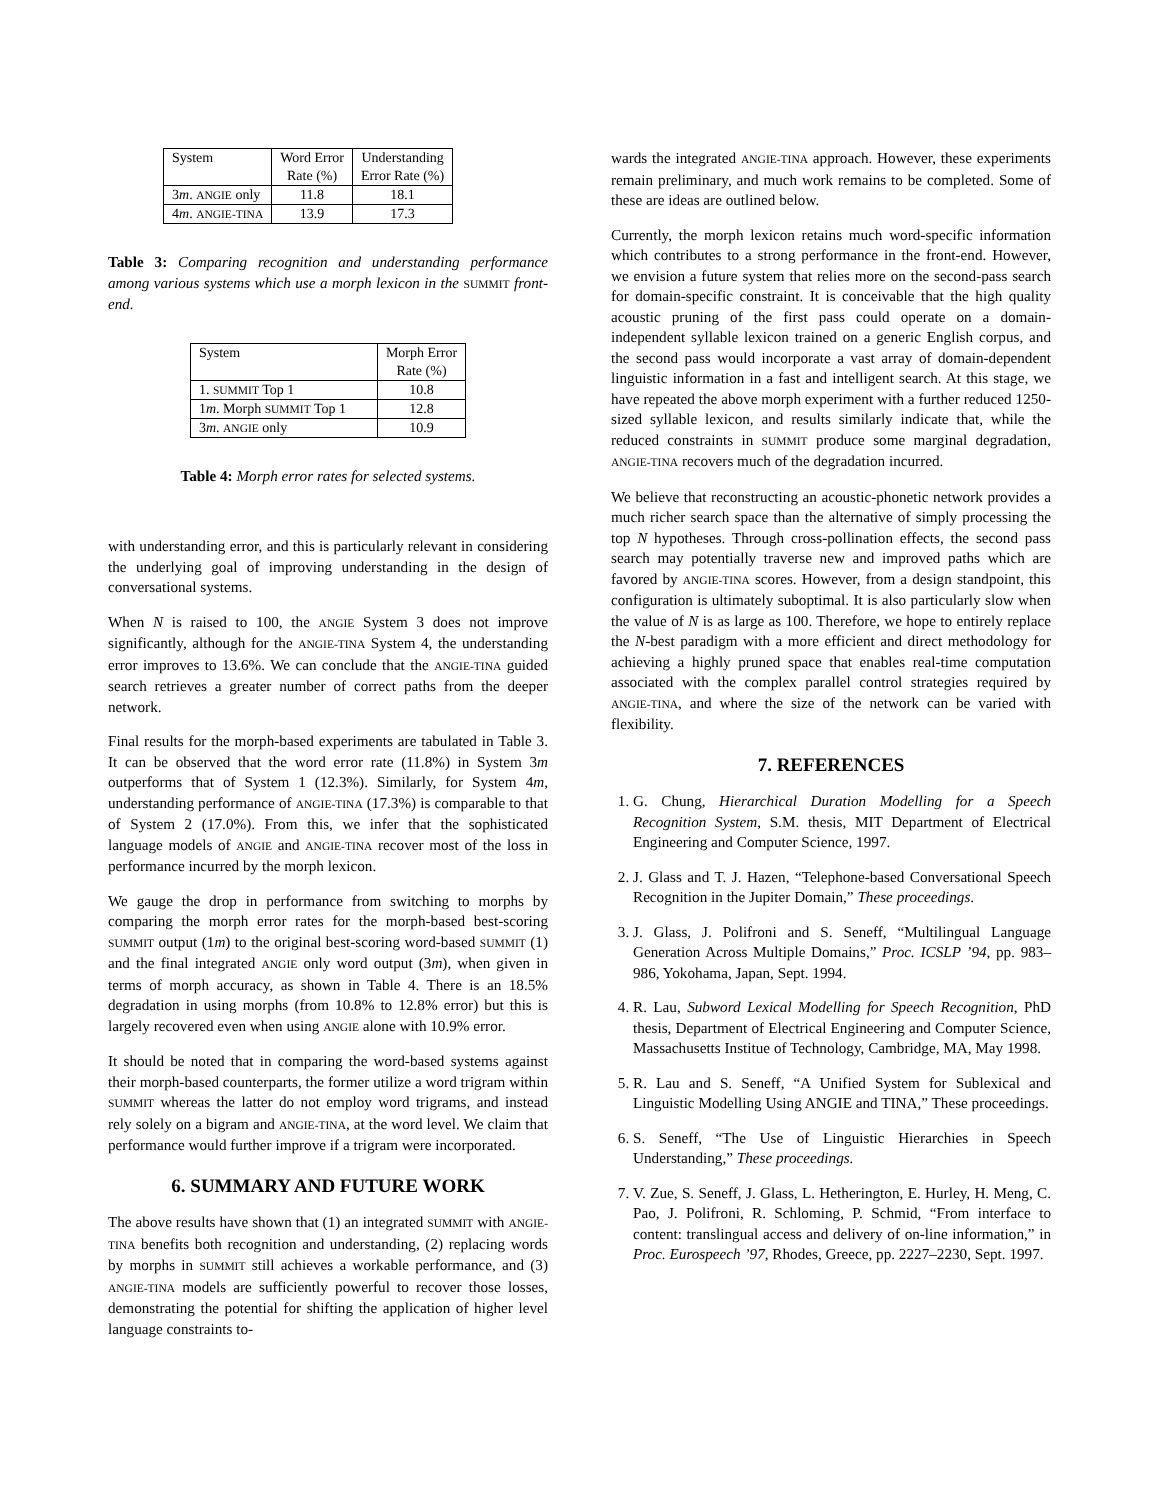| System | Word Error Rate (%) | Understanding Error Rate (%) |
| --- | --- | --- |
| 3 m . ANGIE only | 11.8 | 18.1 |
| 4 m . ANGIE-TINA | 13.9 | 17.3 |
Table 3: Comparing recognition and understanding performance among various systems which use a morph lexicon in the SUMMIT front-end.
| System | Morph Error Rate (%) |
| --- | --- |
| 1. SUMMIT Top 1 | 10.8 |
| 1 m . Morph SUMMIT Top 1 | 12.8 |
| 3 m . ANGIE only | 10.9 |
Table 4: Morph error rates for selected systems.
with understanding error, and this is particularly relevant in considering the underlying goal of improving understanding in the design of conversational systems.
When N is raised to 100, the ANGIE System 3 does not improve significantly, although for the ANGIE-TINA System 4, the understanding error improves to 13.6%. We can conclude that the ANGIE-TINA guided search retrieves a greater number of correct paths from the deeper network.
Final results for the morph-based experiments are tabulated in Table 3. It can be observed that the word error rate (11.8%) in System 3m outperforms that of System 1 (12.3%). Similarly, for System 4m, understanding performance of ANGIE-TINA (17.3%) is comparable to that of System 2 (17.0%). From this, we infer that the sophisticated language models of ANGIE and ANGIE-TINA recover most of the loss in performance incurred by the morph lexicon.
We gauge the drop in performance from switching to morphs by comparing the morph error rates for the morph-based best-scoring SUMMIT output (1m) to the original best-scoring word-based SUMMIT (1) and the final integrated ANGIE only word output (3m), when given in terms of morph accuracy, as shown in Table 4. There is an 18.5% degradation in using morphs (from 10.8% to 12.8% error) but this is largely recovered even when using ANGIE alone with 10.9% error.
It should be noted that in comparing the word-based systems against their morph-based counterparts, the former utilize a word trigram within SUMMIT whereas the latter do not employ word trigrams, and instead rely solely on a bigram and ANGIE-TINA, at the word level. We claim that performance would further improve if a trigram were incorporated.
6. SUMMARY AND FUTURE WORK
The above results have shown that (1) an integrated SUMMIT with ANGIE-TINA benefits both recognition and understanding, (2) replacing words by morphs in SUMMIT still achieves a workable performance, and (3) ANGIE-TINA models are sufficiently powerful to recover those losses, demonstrating the potential for shifting the application of higher level language constraints to-
wards the integrated ANGIE-TINA approach. However, these experiments remain preliminary, and much work remains to be completed. Some of these are ideas are outlined below.
Currently, the morph lexicon retains much word-specific information which contributes to a strong performance in the front-end. However, we envision a future system that relies more on the second-pass search for domain-specific constraint. It is conceivable that the high quality acoustic pruning of the first pass could operate on a domain-independent syllable lexicon trained on a generic English corpus, and the second pass would incorporate a vast array of domain-dependent linguistic information in a fast and intelligent search. At this stage, we have repeated the above morph experiment with a further reduced 1250-sized syllable lexicon, and results similarly indicate that, while the reduced constraints in SUMMIT produce some marginal degradation, ANGIE-TINA recovers much of the degradation incurred.
We believe that reconstructing an acoustic-phonetic network provides a much richer search space than the alternative of simply processing the top N hypotheses. Through cross-pollination effects, the second pass search may potentially traverse new and improved paths which are favored by ANGIE-TINA scores. However, from a design standpoint, this configuration is ultimately suboptimal. It is also particularly slow when the value of N is as large as 100. Therefore, we hope to entirely replace the N-best paradigm with a more efficient and direct methodology for achieving a highly pruned space that enables real-time computation associated with the complex parallel control strategies required by ANGIE-TINA, and where the size of the network can be varied with flexibility.
7. REFERENCES
1. G. Chung, Hierarchical Duration Modelling for a Speech Recognition System, S.M. thesis, MIT Department of Electrical Engineering and Computer Science, 1997.
2. J. Glass and T. J. Hazen, “Telephone-based Conversational Speech Recognition in the Jupiter Domain,” These proceedings.
3. J. Glass, J. Polifroni and S. Seneff, “Multilingual Language Generation Across Multiple Domains,” Proc. ICSLP ’94, pp. 983–986, Yokohama, Japan, Sept. 1994.
4. R. Lau, Subword Lexical Modelling for Speech Recognition, PhD thesis, Department of Electrical Engineering and Computer Science, Massachusetts Institue of Technology, Cambridge, MA, May 1998.
5. R. Lau and S. Seneff, “A Unified System for Sublexical and Linguistic Modelling Using ANGIE and TINA,” These proceedings.
6. S. Seneff, “The Use of Linguistic Hierarchies in Speech Understanding,” These proceedings.
7. V. Zue, S. Seneff, J. Glass, L. Hetherington, E. Hurley, H. Meng, C. Pao, J. Polifroni, R. Schloming, P. Schmid, “From interface to content: translingual access and delivery of on-line information,” in Proc. Eurospeech ’97, Rhodes, Greece, pp. 2227–2230, Sept. 1997.